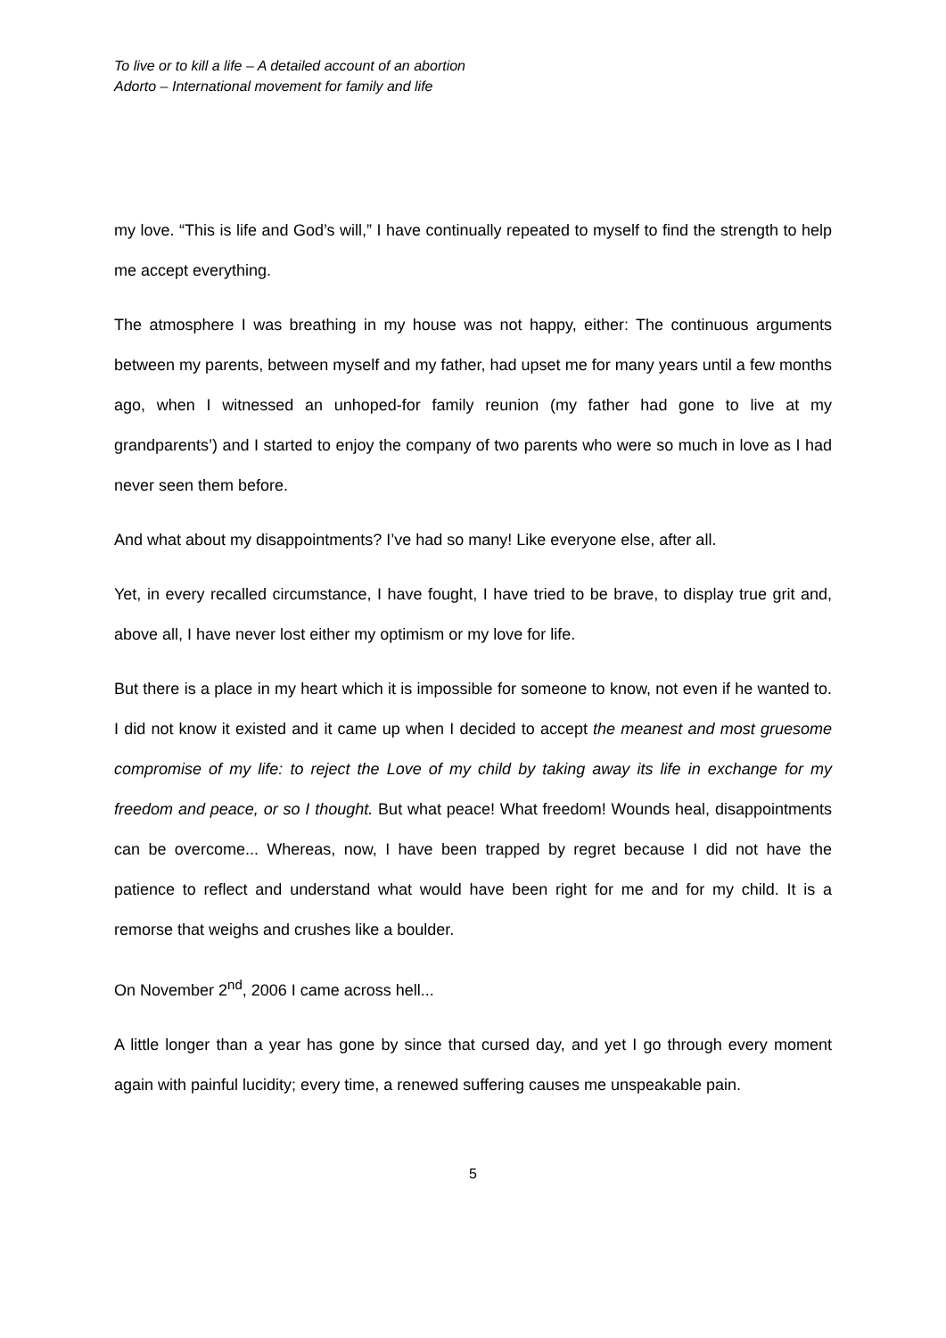To live or to kill a life – A detailed account of an abortion
Adorto – International movement for family and life
my love. “This is life and God’s will,” I have continually repeated to myself to find the strength to help me accept everything.
The atmosphere I was breathing in my house was not happy, either: The continuous arguments between my parents, between myself and my father, had upset me for many years until a few months ago, when I witnessed an unhoped-for family reunion (my father had gone to live at my grandparents’) and I started to enjoy the company of two parents who were so much in love as I had never seen them before.
And what about my disappointments? I’ve had so many! Like everyone else, after all.
Yet, in every recalled circumstance, I have fought, I have tried to be brave, to display true grit and, above all, I have never lost either my optimism or my love for life.
But there is a place in my heart which it is impossible for someone to know, not even if he wanted to. I did not know it existed and it came up when I decided to accept the meanest and most gruesome compromise of my life: to reject the Love of my child by taking away its life in exchange for my freedom and peace, or so I thought. But what peace! What freedom! Wounds heal, disappointments can be overcome... Whereas, now, I have been trapped by regret because I did not have the patience to reflect and understand what would have been right for me and for my child. It is a remorse that weighs and crushes like a boulder.
On November 2<sup>nd</sup>, 2006 I came across hell...
A little longer than a year has gone by since that cursed day, and yet I go through every moment again with painful lucidity; every time, a renewed suffering causes me unspeakable pain.
5